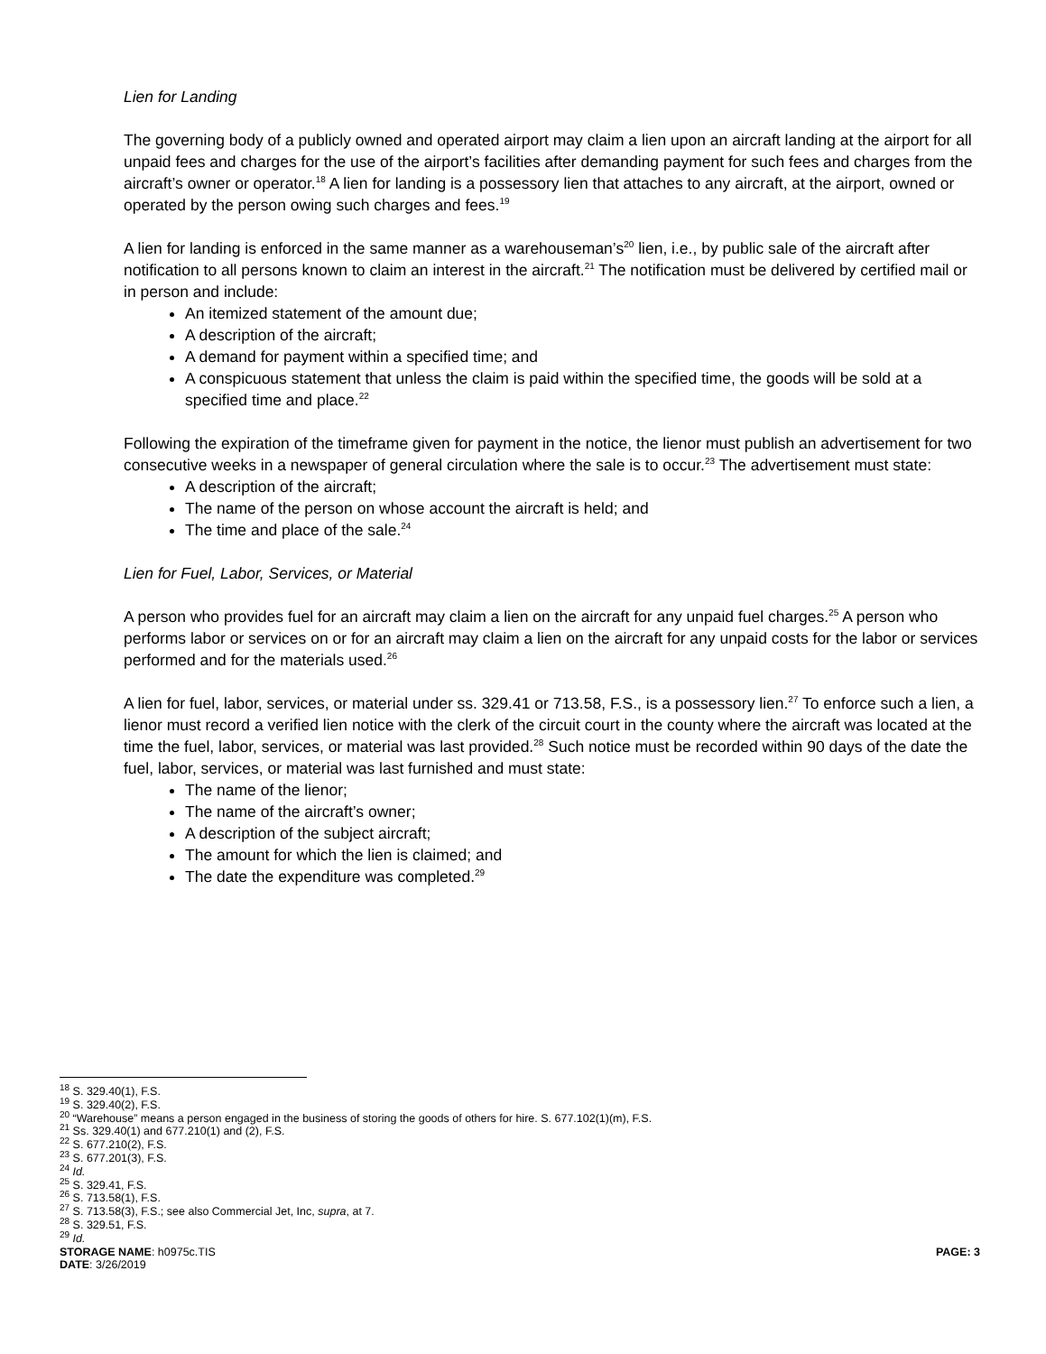Lien for Landing
The governing body of a publicly owned and operated airport may claim a lien upon an aircraft landing at the airport for all unpaid fees and charges for the use of the airport’s facilities after demanding payment for such fees and charges from the aircraft’s owner or operator.<sup>18</sup> A lien for landing is a possessory lien that attaches to any aircraft, at the airport, owned or operated by the person owing such charges and fees.<sup>19</sup>
A lien for landing is enforced in the same manner as a warehouseman’s<sup>20</sup> lien, i.e., by public sale of the aircraft after notification to all persons known to claim an interest in the aircraft.<sup>21</sup> The notification must be delivered by certified mail or in person and include:
An itemized statement of the amount due;
A description of the aircraft;
A demand for payment within a specified time; and
A conspicuous statement that unless the claim is paid within the specified time, the goods will be sold at a specified time and place.<sup>22</sup>
Following the expiration of the timeframe given for payment in the notice, the lienor must publish an advertisement for two consecutive weeks in a newspaper of general circulation where the sale is to occur.<sup>23</sup> The advertisement must state:
A description of the aircraft;
The name of the person on whose account the aircraft is held; and
The time and place of the sale.<sup>24</sup>
Lien for Fuel, Labor, Services, or Material
A person who provides fuel for an aircraft may claim a lien on the aircraft for any unpaid fuel charges.<sup>25</sup> A person who performs labor or services on or for an aircraft may claim a lien on the aircraft for any unpaid costs for the labor or services performed and for the materials used.<sup>26</sup>
A lien for fuel, labor, services, or material under ss. 329.41 or 713.58, F.S., is a possessory lien.<sup>27</sup> To enforce such a lien, a lienor must record a verified lien notice with the clerk of the circuit court in the county where the aircraft was located at the time the fuel, labor, services, or material was last provided.<sup>28</sup> Such notice must be recorded within 90 days of the date the fuel, labor, services, or material was last furnished and must state:
The name of the lienor;
The name of the aircraft’s owner;
A description of the subject aircraft;
The amount for which the lien is claimed; and
The date the expenditure was completed.<sup>29</sup>
<sup>18</sup> S. 329.40(1), F.S.
<sup>19</sup> S. 329.40(2), F.S.
<sup>20</sup> “Warehouse” means a person engaged in the business of storing the goods of others for hire. S. 677.102(1)(m), F.S.
<sup>21</sup> Ss. 329.40(1) and 677.210(1) and (2), F.S.
<sup>22</sup> S. 677.210(2), F.S.
<sup>23</sup> S. 677.201(3), F.S.
<sup>24</sup> Id.
<sup>25</sup> S. 329.41, F.S.
<sup>26</sup> S. 713.58(1), F.S.
<sup>27</sup> S. 713.58(3), F.S.; see also Commercial Jet, Inc, supra, at 7.
<sup>28</sup> S. 329.51, F.S.
<sup>29</sup> Id.
STORAGE NAME: h0975c.TIS PAGE: 3
DATE: 3/26/2019